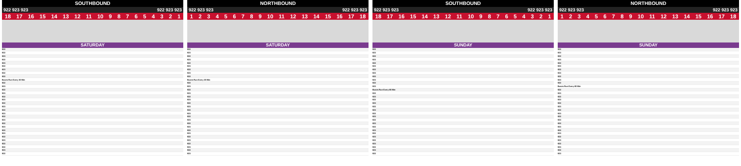SOUTHBOUND
922 923 923 922 923 923
18 17 16 15 14 13 12 11 10 987654321
SATURDAY
| 922 | |
| 922 | |
| 923 | |
| 922 | |
| 923 | |
| 922 | |
| 923 | |
| 922 | |
| 922 | |
| Buses Run Every 30 Min | |
| 922 | |
| 923 | |
| 922 | |
| 923 | |
| 922 | |
| 923 | |
| 922 | |
| 923 | |
| 922 | |
| 923 | |
| 922 | |
| 923 | |
| 922 | |
| 923 | |
| 922 | |
| 923 | |
| 922 | |
| 923 | |
| 922 | |
| 922 | |
| 923 | |
| 922 | |
NORTHBOUND
922 923 923 922 923 923
123456789 10 11 12 13 14 15 16 17 18
SATURDAY
| 922 | |
| 923 | |
| 922 | |
| 923 | |
| 922 | |
| 923 | |
| 922 | |
| 923 | |
| 922 | |
| Buses Run Every 30 Min | |
| 922 | |
| 923 | |
| 922 | |
| 923 | |
| 922 | |
| 923 | |
| 922 | |
| 923 | |
| 922 | |
| 923 | |
| 922 | |
| 923 | |
| 922 | |
| 923 | |
| 922 | |
| 923 | |
| 922 | |
| 923 | |
| 922 | |
| 923 | |
| 922 | |
| 923 | |
SOUTHBOUND
922 923 923 922 923 923
18 17 16 15 14 13 12 11 10 987654321
SUNDAY
| 922 | |
| 923 | |
| 922 | |
| 923 | |
| 922 | |
| 923 | |
| 922 | |
| 923 | |
| 922 | |
| 923 | |
| 922 | |
| 923 | |
| Buses Run Every 60 Min | |
| 922 | |
| 923 | |
| 922 | |
| 923 | |
| 922 | |
| 923 | |
| 922 | |
| 923 | |
| 922 | |
| 923 | |
| 922 | |
| 923 | |
| 922 | |
| 923 | |
| 922 | |
| 923 | |
| 922 | |
| 923 | |
| 922 | |
NORTHBOUND
922 923 923 922 923 923
123456789 10 11 12 13 14 15 16 17 18
SUNDAY
| 922 | |
| 923 | |
| 922 | |
| 923 | |
| 922 | |
| 923 | |
| 922 | |
| 923 | |
| 922 | |
| 923 | |
| 922 | |
| Buses Run Every 60 Min | |
| 922 | |
| 923 | |
| 922 | |
| 923 | |
| 922 | |
| 923 | |
| 922 | |
| 923 | |
| 922 | |
| 923 | |
| 922 | |
| 923 | |
| 922 | |
| 923 | |
| 922 | |
| 923 | |
| 922 | |
| 923 | |
| 922 | |
| 923 | |